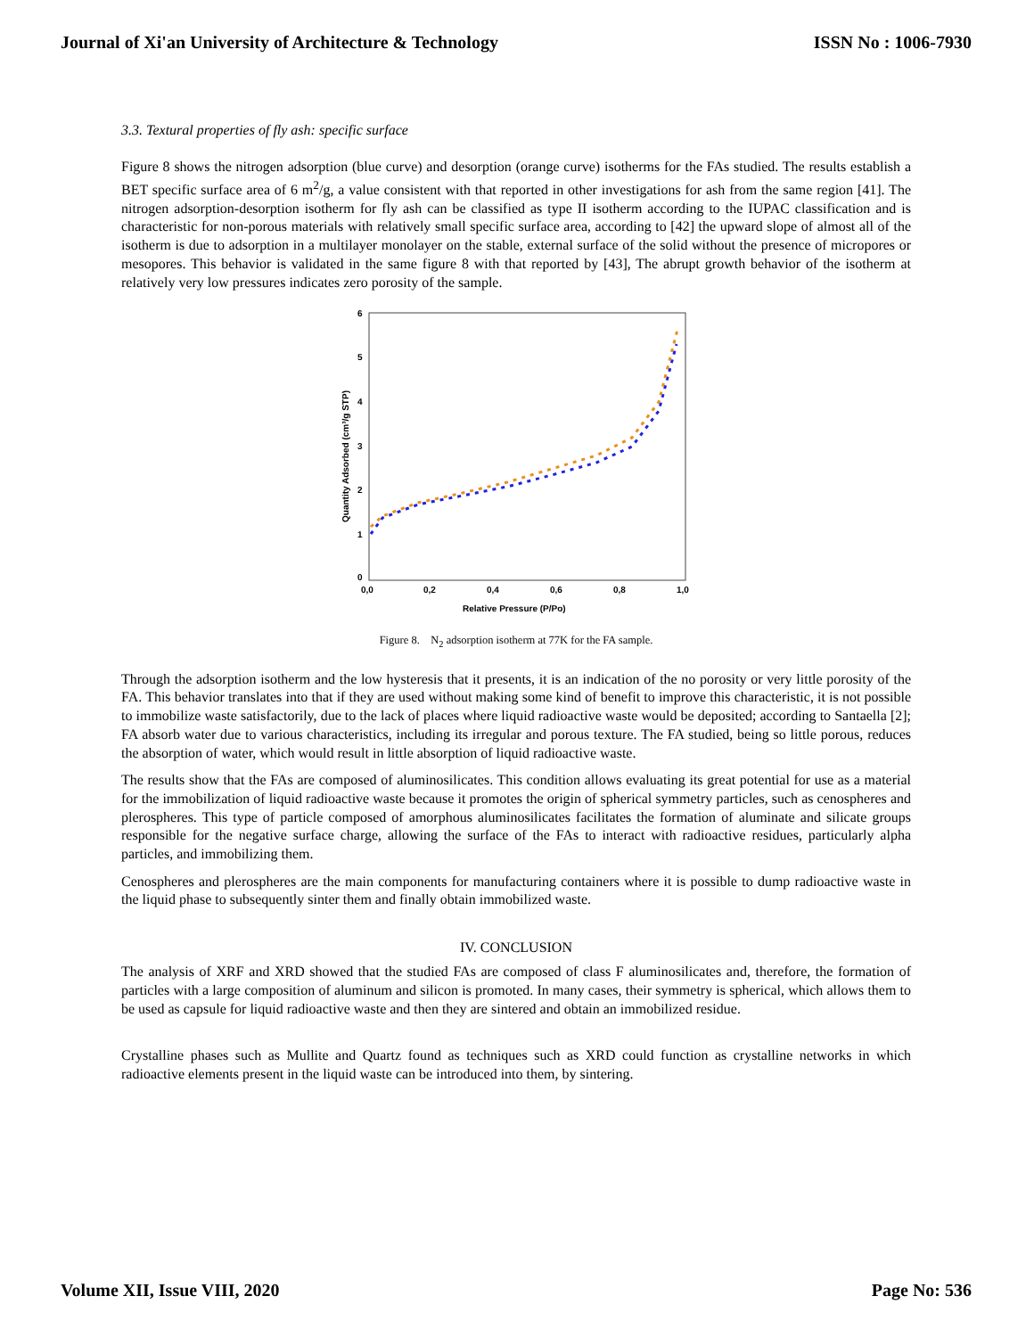Journal of Xi'an University of Architecture & Technology ISSN No : 1006-7930
3.3. Textural properties of fly ash: specific surface
Figure 8 shows the nitrogen adsorption (blue curve) and desorption (orange curve) isotherms for the FAs studied. The results establish a BET specific surface area of 6 m<sup>2</sup>/g, a value consistent with that reported in other investigations for ash from the same region [41]. The nitrogen adsorption-desorption isotherm for fly ash can be classified as type II isotherm according to the IUPAC classification and is characteristic for non-porous materials with relatively small specific surface area, according to [42] the upward slope of almost all of the isotherm is due to adsorption in a multilayer monolayer on the stable, external surface of the solid without the presence of micropores or mesopores. This behavior is validated in the same figure 8 with that reported by [43], The abrupt growth behavior of the isotherm at relatively very low pressures indicates zero porosity of the sample.
6
5
4
3
2
1
0
0,0
0,2
0,4
0,6
0,8
1,0
Relative Pressure (P/Po)
Quantity Adsorbed (cm³/g STP)
Figure 8. N<sub>2</sub> adsorption isotherm at 77K for the FA sample.
Through the adsorption isotherm and the low hysteresis that it presents, it is an indication of the no porosity or very little porosity of the FA. This behavior translates into that if they are used without making some kind of benefit to improve this characteristic, it is not possible to immobilize waste satisfactorily, due to the lack of places where liquid radioactive waste would be deposited; according to Santaella [2]; FA absorb water due to various characteristics, including its irregular and porous texture. The FA studied, being so little porous, reduces the absorption of water, which would result in little absorption of liquid radioactive waste.
The results show that the FAs are composed of aluminosilicates. This condition allows evaluating its great potential for use as a material for the immobilization of liquid radioactive waste because it promotes the origin of spherical symmetry particles, such as cenospheres and plerospheres. This type of particle composed of amorphous aluminosilicates facilitates the formation of aluminate and silicate groups responsible for the negative surface charge, allowing the surface of the FAs to interact with radioactive residues, particularly alpha particles, and immobilizing them.
Cenospheres and plerospheres are the main components for manufacturing containers where it is possible to dump radioactive waste in the liquid phase to subsequently sinter them and finally obtain immobilized waste.
IV. CONCLUSION
The analysis of XRF and XRD showed that the studied FAs are composed of class F aluminosilicates and, therefore, the formation of particles with a large composition of aluminum and silicon is promoted. In many cases, their symmetry is spherical, which allows them to be used as capsule for liquid radioactive waste and then they are sintered and obtain an immobilized residue.
Crystalline phases such as Mullite and Quartz found as techniques such as XRD could function as crystalline networks in which radioactive elements present in the liquid waste can be introduced into them, by sintering.
Volume XII, Issue VIII, 2020 Page No: 536